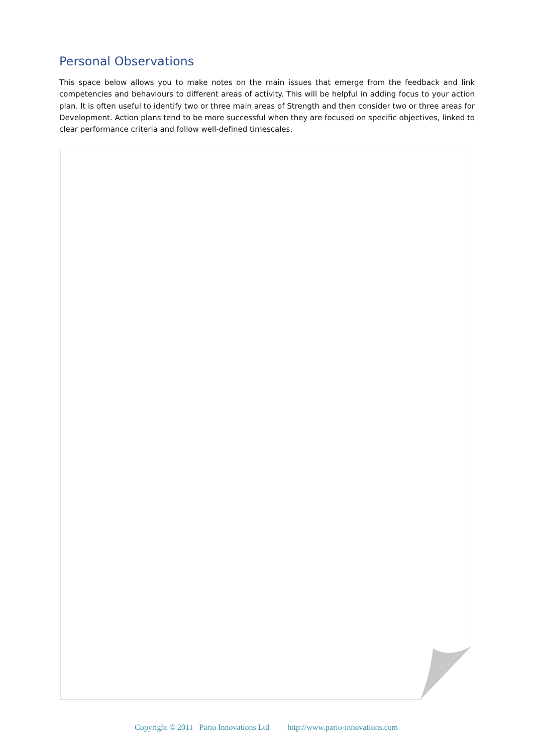Personal Observations
This space below allows you to make notes on the main issues that emerge from the feedback and link competencies and behaviours to different areas of activity. This will be helpful in adding focus to your action plan. It is often useful to identify two or three main areas of Strength and then consider two or three areas for Development. Action plans tend to be more successful when they are focused on specific objectives, linked to clear performance criteria and follow well-defined timescales.
Copyright © 2011 Pario Innovations Ltd http://www.pario-innovations.com